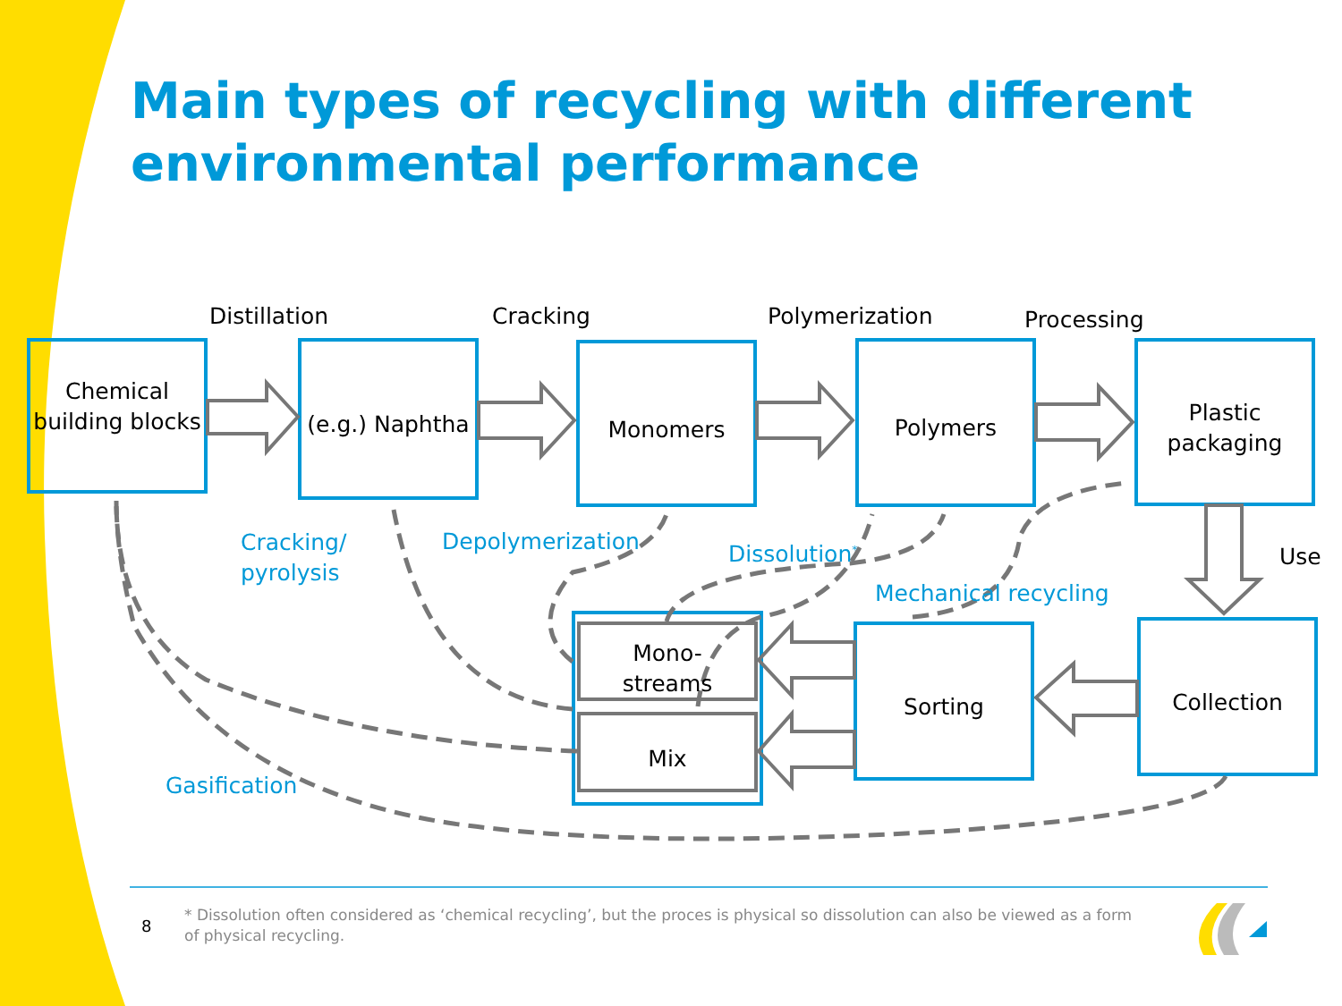Main types of recycling with different environmental performance
Distillation Cracking Polymerization Processing
Chemical building blocks
(e.g.) Naphtha
Monomers Polymers
Plastic packaging
Use
Cracking/
pyrolysis
Depolymerization Dissolution<sup>*</sup>
Mechanical recycling
Mono-
streams
Mix
Sorting Collection
Gasification
8
* Dissolution often considered as ‘chemical recycling’, but the proces is physical so dissolution can also be viewed as a form of physical recycling.